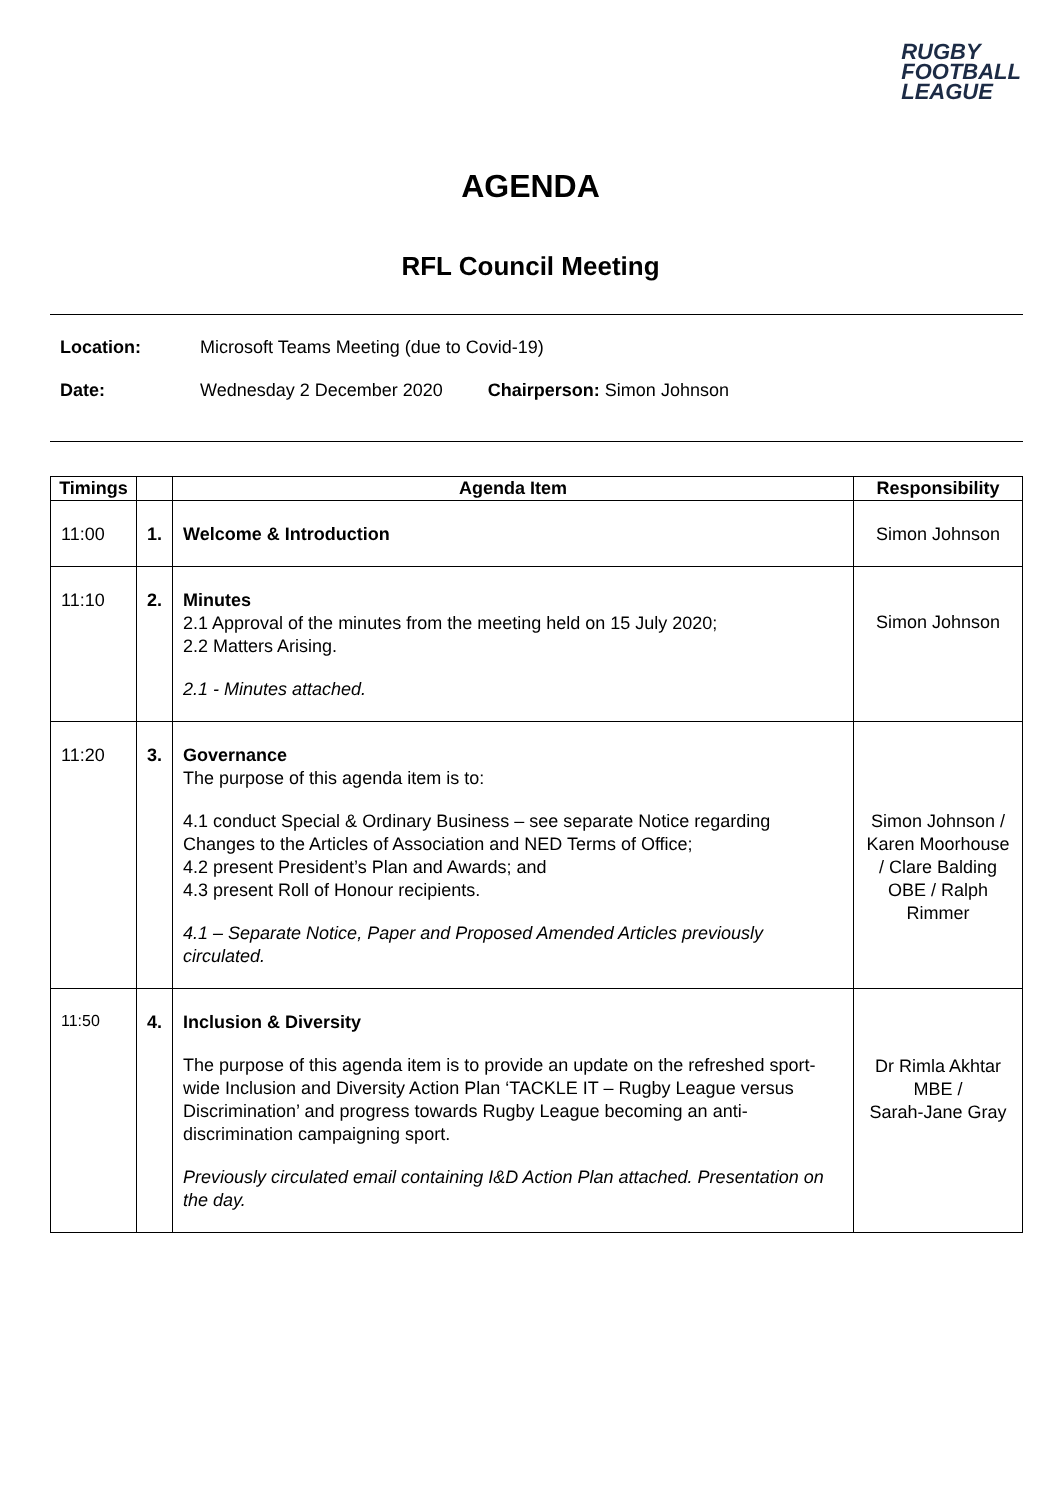RUGBY
FOOTBALL
LEAGUE
AGENDA
RFL Council Meeting
Location: Microsoft Teams Meeting (due to Covid-19)
Date: Wednesday 2 December 2020 Chairperson: Simon Johnson
| Timings | | Agenda Item | Responsibility |
| --- | --- | --- | --- |
| 11:00 | 1. | Welcome & Introduction | Simon Johnson |
| 11:10 | 2. | Minutes 2.1 Approval of the minutes from the meeting held on 15 July 2020; 2.2 Matters Arising. 2.1 - Minutes attached. | Simon Johnson |
| 11:20 | 3. | Governance The purpose of this agenda item is to: 4.1 conduct Special & Ordinary Business – see separate Notice regarding Changes to the Articles of Association and NED Terms of Office; 4.2 present President’s Plan and Awards; and 4.3 present Roll of Honour recipients. 4.1 – Separate Notice, Paper and Proposed Amended Articles previously circulated. | Simon Johnson / Karen Moorhouse / Clare Balding OBE / Ralph Rimmer |
| 11:50 | 4. | Inclusion & Diversity The purpose of this agenda item is to provide an update on the refreshed sport-wide Inclusion and Diversity Action Plan ‘TACKLE IT – Rugby League versus Discrimination’ and progress towards Rugby League becoming an anti-discrimination campaigning sport. Previously circulated email containing I&D Action Plan attached. Presentation on the day. | Dr Rimla Akhtar MBE / Sarah-Jane Gray |